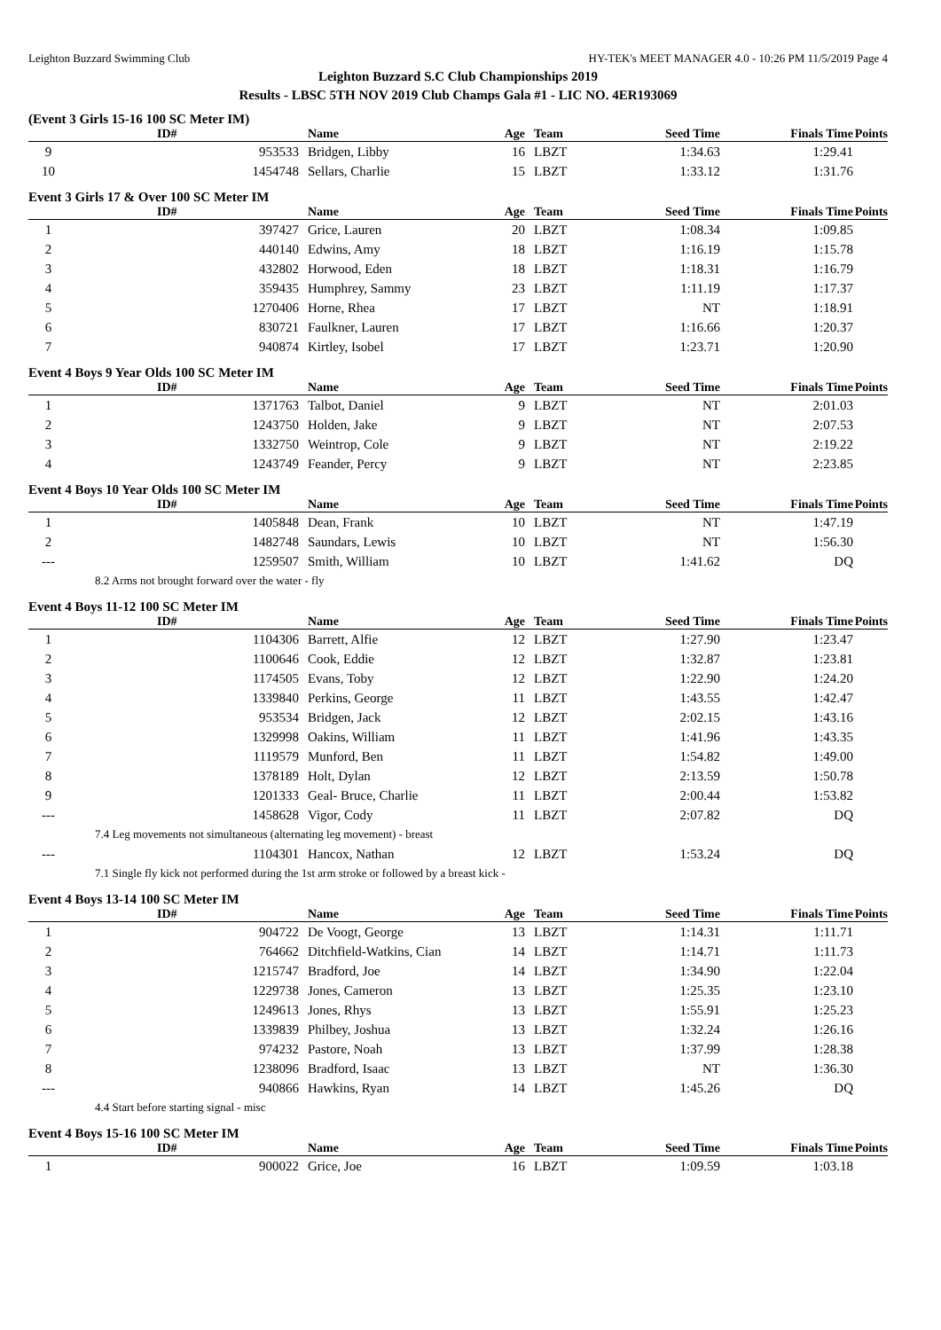Leighton Buzzard Swimming Club HY-TEK's MEET MANAGER 4.0 - 10:26 PM 11/5/2019 Page 4
Leighton Buzzard S.C Club Championships 2019
Results - LBSC 5TH NOV 2019 Club Champs Gala #1 - LIC NO. 4ER193069
(Event 3 Girls 15-16 100 SC Meter IM)
| | ID# | Name | Age | Team | Seed Time | Finals Time | Points |
| --- | --- | --- | --- | --- | --- | --- | --- |
| 9 | 953533 | Bridgen, Libby | 16 | LBZT | 1:34.63 | 1:29.41 | |
| 10 | 1454748 | Sellars, Charlie | 15 | LBZT | 1:33.12 | 1:31.76 | |
Event 3 Girls 17 & Over 100 SC Meter IM
| | ID# | Name | Age | Team | Seed Time | Finals Time | Points |
| --- | --- | --- | --- | --- | --- | --- | --- |
| 1 | 397427 | Grice, Lauren | 20 | LBZT | 1:08.34 | 1:09.85 | |
| 2 | 440140 | Edwins, Amy | 18 | LBZT | 1:16.19 | 1:15.78 | |
| 3 | 432802 | Horwood, Eden | 18 | LBZT | 1:18.31 | 1:16.79 | |
| 4 | 359435 | Humphrey, Sammy | 23 | LBZT | 1:11.19 | 1:17.37 | |
| 5 | 1270406 | Horne, Rhea | 17 | LBZT | NT | 1:18.91 | |
| 6 | 830721 | Faulkner, Lauren | 17 | LBZT | 1:16.66 | 1:20.37 | |
| 7 | 940874 | Kirtley, Isobel | 17 | LBZT | 1:23.71 | 1:20.90 | |
Event 4 Boys 9 Year Olds 100 SC Meter IM
| | ID# | Name | Age | Team | Seed Time | Finals Time | Points |
| --- | --- | --- | --- | --- | --- | --- | --- |
| 1 | 1371763 | Talbot, Daniel | 9 | LBZT | NT | 2:01.03 | |
| 2 | 1243750 | Holden, Jake | 9 | LBZT | NT | 2:07.53 | |
| 3 | 1332750 | Weintrop, Cole | 9 | LBZT | NT | 2:19.22 | |
| 4 | 1243749 | Feander, Percy | 9 | LBZT | NT | 2:23.85 | |
Event 4 Boys 10 Year Olds 100 SC Meter IM
| | ID# | Name | Age | Team | Seed Time | Finals Time | Points |
| --- | --- | --- | --- | --- | --- | --- | --- |
| 1 | 1405848 | Dean, Frank | 10 | LBZT | NT | 1:47.19 | |
| 2 | 1482748 | Saundars, Lewis | 10 | LBZT | NT | 1:56.30 | |
| --- | 1259507 | Smith, William | 10 | LBZT | 1:41.62 | DQ | |
| 8.2 Arms not brought forward over the water - fly | | | | | | | |
Event 4 Boys 11-12 100 SC Meter IM
| | ID# | Name | Age | Team | Seed Time | Finals Time | Points |
| --- | --- | --- | --- | --- | --- | --- | --- |
| 1 | 1104306 | Barrett, Alfie | 12 | LBZT | 1:27.90 | 1:23.47 | |
| 2 | 1100646 | Cook, Eddie | 12 | LBZT | 1:32.87 | 1:23.81 | |
| 3 | 1174505 | Evans, Toby | 12 | LBZT | 1:22.90 | 1:24.20 | |
| 4 | 1339840 | Perkins, George | 11 | LBZT | 1:43.55 | 1:42.47 | |
| 5 | 953534 | Bridgen, Jack | 12 | LBZT | 2:02.15 | 1:43.16 | |
| 6 | 1329998 | Oakins, William | 11 | LBZT | 1:41.96 | 1:43.35 | |
| 7 | 1119579 | Munford, Ben | 11 | LBZT | 1:54.82 | 1:49.00 | |
| 8 | 1378189 | Holt, Dylan | 12 | LBZT | 2:13.59 | 1:50.78 | |
| 9 | 1201333 | Geal- Bruce, Charlie | 11 | LBZT | 2:00.44 | 1:53.82 | |
| --- | 1458628 | Vigor, Cody | 11 | LBZT | 2:07.82 | DQ | |
| 7.4 Leg movements not simultaneous (alternating leg movement) - breast | | | | | | | |
| --- | 1104301 | Hancox, Nathan | 12 | LBZT | 1:53.24 | DQ | |
| 7.1 Single fly kick not performed during the 1st arm stroke or followed by a breast kick - | | | | | | | |
Event 4 Boys 13-14 100 SC Meter IM
| | ID# | Name | Age | Team | Seed Time | Finals Time | Points |
| --- | --- | --- | --- | --- | --- | --- | --- |
| 1 | 904722 | De Voogt, George | 13 | LBZT | 1:14.31 | 1:11.71 | |
| 2 | 764662 | Ditchfield-Watkins, Cian | 14 | LBZT | 1:14.71 | 1:11.73 | |
| 3 | 1215747 | Bradford, Joe | 14 | LBZT | 1:34.90 | 1:22.04 | |
| 4 | 1229738 | Jones, Cameron | 13 | LBZT | 1:25.35 | 1:23.10 | |
| 5 | 1249613 | Jones, Rhys | 13 | LBZT | 1:55.91 | 1:25.23 | |
| 6 | 1339839 | Philbey, Joshua | 13 | LBZT | 1:32.24 | 1:26.16 | |
| 7 | 974232 | Pastore, Noah | 13 | LBZT | 1:37.99 | 1:28.38 | |
| 8 | 1238096 | Bradford, Isaac | 13 | LBZT | NT | 1:36.30 | |
| --- | 940866 | Hawkins, Ryan | 14 | LBZT | 1:45.26 | DQ | |
| 4.4 Start before starting signal - misc | | | | | | | |
Event 4 Boys 15-16 100 SC Meter IM
| | ID# | Name | Age | Team | Seed Time | Finals Time | Points |
| --- | --- | --- | --- | --- | --- | --- | --- |
| 1 | 900022 | Grice, Joe | 16 | LBZT | 1:09.59 | 1:03.18 | |